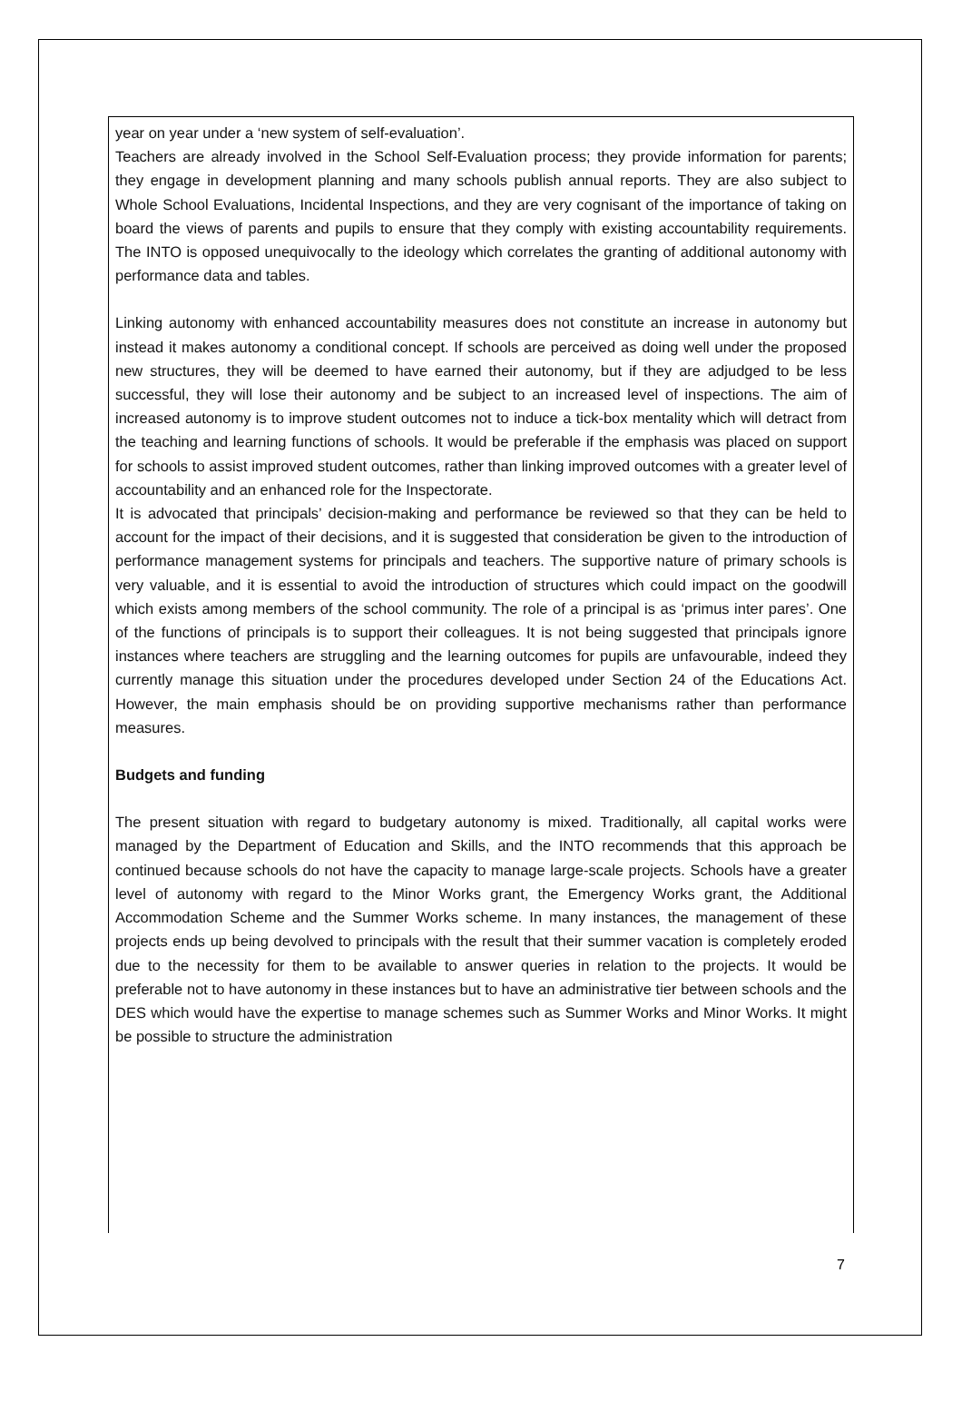year on year under a ‘new system of self-evaluation’.
Teachers are already involved in the School Self-Evaluation process; they provide information for parents; they engage in development planning and many schools publish annual reports. They are also subject to Whole School Evaluations, Incidental Inspections, and they are very cognisant of the importance of taking on board the views of parents and pupils to ensure that they comply with existing accountability requirements. The INTO is opposed unequivocally to the ideology which correlates the granting of additional autonomy with performance data and tables.
Linking autonomy with enhanced accountability measures does not constitute an increase in autonomy but instead it makes autonomy a conditional concept. If schools are perceived as doing well under the proposed new structures, they will be deemed to have earned their autonomy, but if they are adjudged to be less successful, they will lose their autonomy and be subject to an increased level of inspections. The aim of increased autonomy is to improve student outcomes not to induce a tick-box mentality which will detract from the teaching and learning functions of schools. It would be preferable if the emphasis was placed on support for schools to assist improved student outcomes, rather than linking improved outcomes with a greater level of accountability and an enhanced role for the Inspectorate.
It is advocated that principals’ decision-making and performance be reviewed so that they can be held to account for the impact of their decisions, and it is suggested that consideration be given to the introduction of performance management systems for principals and teachers. The supportive nature of primary schools is very valuable, and it is essential to avoid the introduction of structures which could impact on the goodwill which exists among members of the school community. The role of a principal is as ‘primus inter pares’. One of the functions of principals is to support their colleagues. It is not being suggested that principals ignore instances where teachers are struggling and the learning outcomes for pupils are unfavourable, indeed they currently manage this situation under the procedures developed under Section 24 of the Educations Act. However, the main emphasis should be on providing supportive mechanisms rather than performance measures.
Budgets and funding
The present situation with regard to budgetary autonomy is mixed. Traditionally, all capital works were managed by the Department of Education and Skills, and the INTO recommends that this approach be continued because schools do not have the capacity to manage large-scale projects. Schools have a greater level of autonomy with regard to the Minor Works grant, the Emergency Works grant, the Additional Accommodation Scheme and the Summer Works scheme. In many instances, the management of these projects ends up being devolved to principals with the result that their summer vacation is completely eroded due to the necessity for them to be available to answer queries in relation to the projects. It would be preferable not to have autonomy in these instances but to have an administrative tier between schools and the DES which would have the expertise to manage schemes such as Summer Works and Minor Works. It might be possible to structure the administration
7